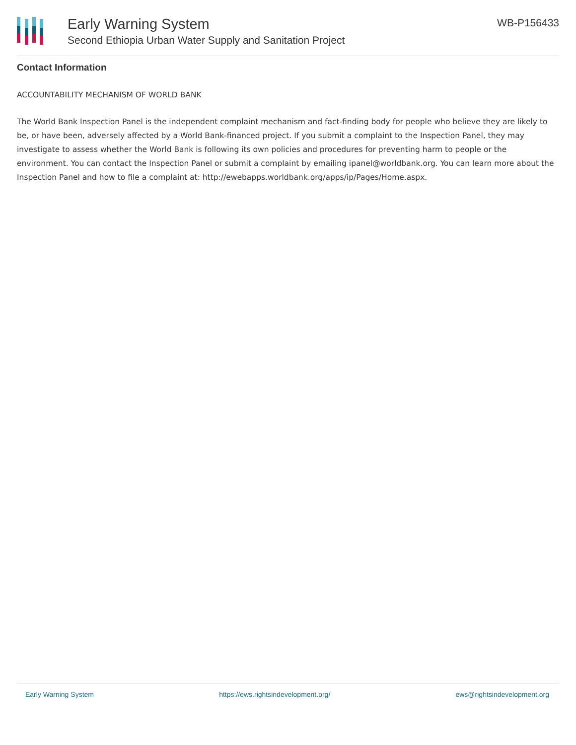Early Warning System
Second Ethiopia Urban Water Supply and Sanitation Project
WB-P156433
Contact Information
ACCOUNTABILITY MECHANISM OF WORLD BANK
The World Bank Inspection Panel is the independent complaint mechanism and fact-finding body for people who believe they are likely to be, or have been, adversely affected by a World Bank-financed project. If you submit a complaint to the Inspection Panel, they may investigate to assess whether the World Bank is following its own policies and procedures for preventing harm to people or the environment. You can contact the Inspection Panel or submit a complaint by emailing ipanel@worldbank.org. You can learn more about the Inspection Panel and how to file a complaint at: http://ewebapps.worldbank.org/apps/ip/Pages/Home.aspx.
Early Warning System https://ews.rightsindevelopment.org/ ews@rightsindevelopment.org